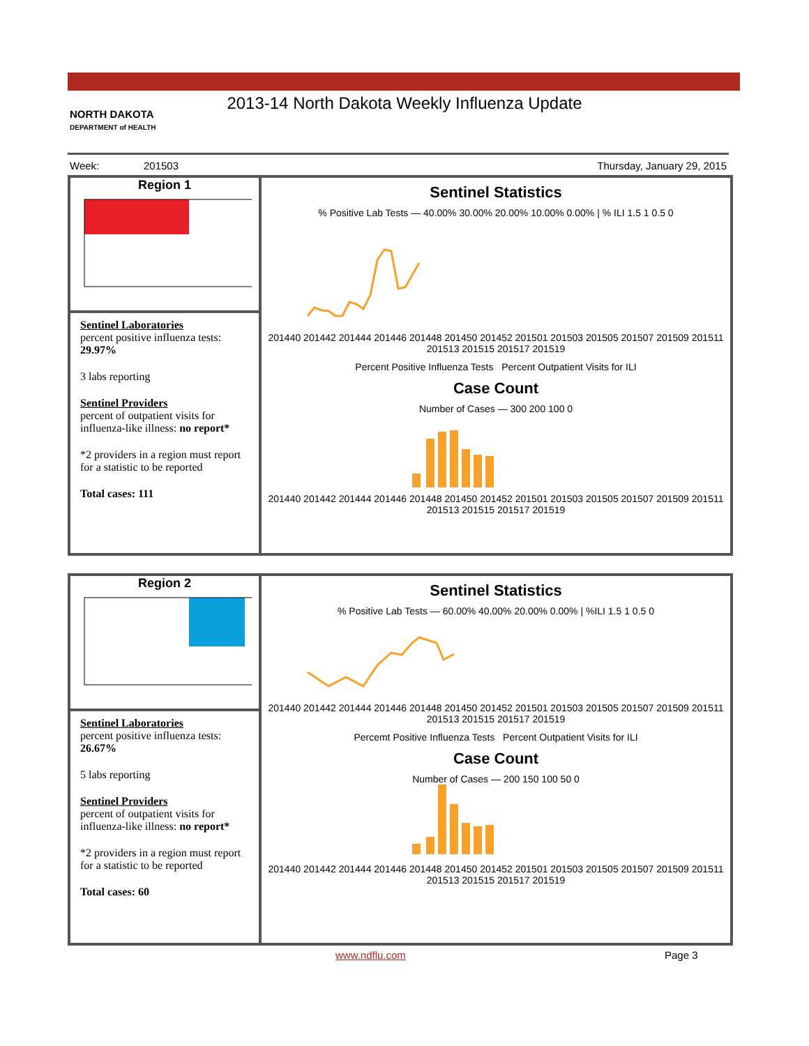2013-14 North Dakota Weekly Influenza Update
NORTH DAKOTA
DEPARTMENT of HEALTH
Week: 201503 Thursday, January 29, 2015
Region 1
Sentinel Laboratories
percent positive influenza tests:
29.97%
3 labs reporting
Sentinel Providers
percent of outpatient visits for influenza-like illness: no report*
*2 providers in a region must report for a statistic to be reported
Total cases: 111
Sentinel Statistics
% Positive Lab Tests — 40.00% 30.00% 20.00% 10.00% 0.00% | % ILI 1.5 1 0.5 0
201440 201442 201444 201446 201448 201450 201452 201501 201503 201505 201507 201509 201511 201513 201515 201517 201519
Percent Positive Influenza Tests Percent Outpatient Visits for ILI
Case Count
Number of Cases — 300 200 100 0
201440 201442 201444 201446 201448 201450 201452 201501 201503 201505 201507 201509 201511 201513 201515 201517 201519
Region 2
Sentinel Laboratories
percent positive influenza tests: 26.67%
5 labs reporting
Sentinel Providers
percent of outpatient visits for influenza-like illness: no report*
*2 providers in a region must report for a statistic to be reported
Total cases: 60
Sentinel Statistics
% Positive Lab Tests — 60.00% 40.00% 20.00% 0.00% | %ILI 1.5 1 0.5 0
201440 201442 201444 201446 201448 201450 201452 201501 201503 201505 201507 201509 201511 201513 201515 201517 201519
Percemt Positive Influenza Tests Percent Outpatient Visits for ILI
Case Count
Number of Cases — 200 150 100 50 0
201440 201442 201444 201446 201448 201450 201452 201501 201503 201505 201507 201509 201511 201513 201515 201517 201519
www.ndflu.com Page 3